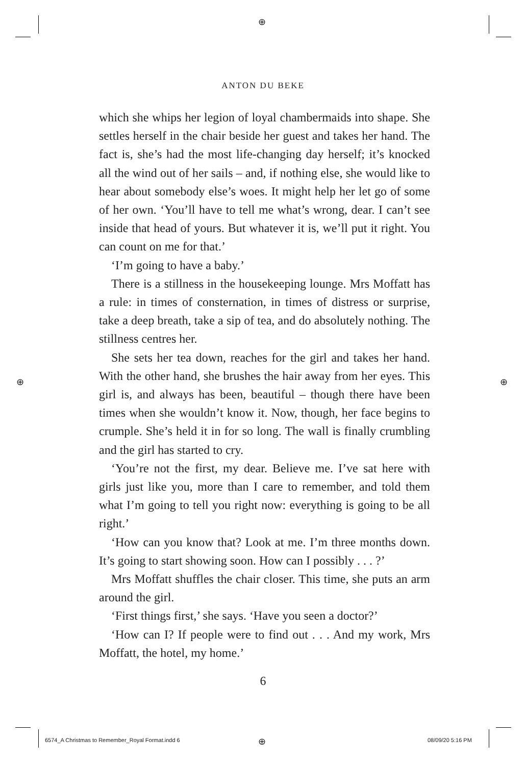⊕
⊕ ⊕
⊕
ANTON DU BEKE
which she whips her legion of loyal chambermaids into shape. She settles herself in the chair beside her guest and takes her hand. The fact is, she’s had the most life-changing day herself; it’s knocked all the wind out of her sails – and, if nothing else, she would like to hear about somebody else’s woes. It might help her let go of some of her own. ‘You’ll have to tell me what’s wrong, dear. I can’t see inside that head of yours. But whatever it is, we’ll put it right. You can count on me for that.’
‘I’m going to have a baby.’
There is a stillness in the housekeeping lounge. Mrs Moffatt has a rule: in times of consternation, in times of distress or surprise, take a deep breath, take a sip of tea, and do absolutely nothing. The stillness centres her.
She sets her tea down, reaches for the girl and takes her hand. With the other hand, she brushes the hair away from her eyes. This girl is, and always has been, beautiful – though there have been times when she wouldn’t know it. Now, though, her face begins to crumple. She’s held it in for so long. The wall is finally crumbling and the girl has started to cry.
‘You’re not the first, my dear. Believe me. I’ve sat here with girls just like you, more than I care to remember, and told them what I’m going to tell you right now: everything is going to be all right.’
‘How can you know that? Look at me. I’m three months down. It’s going to start showing soon. How can I possibly . . . ?’
Mrs Moffatt shuffles the chair closer. This time, she puts an arm around the girl.
‘First things first,’ she says. ‘Have you seen a doctor?’
‘How can I? If people were to find out . . . And my work, Mrs Moffatt, the hotel, my home.’
6
6574_A Christmas to Remember_Royal Format.indd 6
08/09/20 5:16 PM